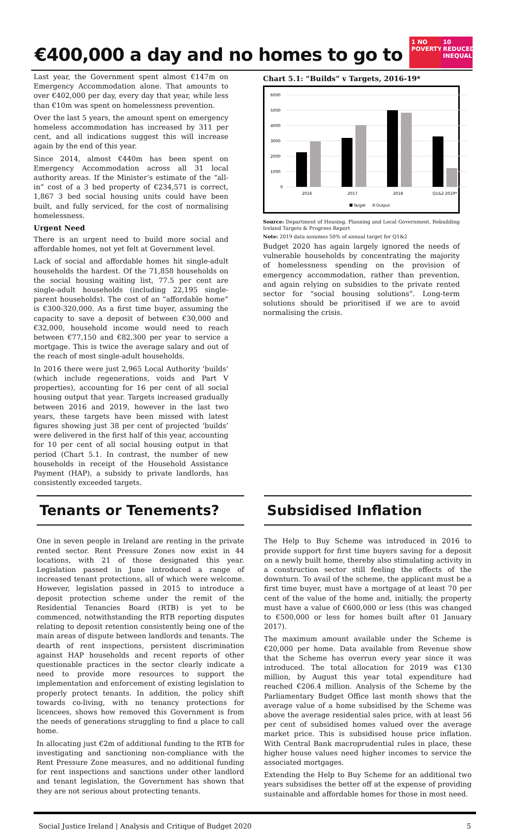€400,000 a day and no homes to go to
1 NO POVERTY
10 REDUCED INEQUALITIES
Last year, the Government spent almost €147m on Emergency Accommodation alone. That amounts to over €402,000 per day, every day that year, while less than €10m was spent on homelessness prevention.
Over the last 5 years, the amount spent on emergency homeless accommodation has increased by 311 per cent, and all indications suggest this will increase again by the end of this year.
Since 2014, almost €440m has been spent on Emergency Accommodation across all 31 local authority areas. If the Minister’s estimate of the “all-in” cost of a 3 bed property of €234,571 is correct, 1,867 3 bed social housing units could have been built, and fully serviced, for the cost of normalising homelessness.
Urgent Need
There is an urgent need to build more social and affordable homes, not yet felt at Government level.
Lack of social and affordable homes hit single-adult households the hardest. Of the 71,858 households on the social housing waiting list, 77.5 per cent are single-adult households (including 22,195 single-parent households). The cost of an “affordable home” is €300-320,000. As a first time buyer, assuming the capacity to save a deposit of between €30,000 and €32,000, household income would need to reach between €77,150 and €82,300 per year to service a mortgage. This is twice the average salary and out of the reach of most single-adult households.
In 2016 there were just 2,965 Local Authority ‘builds’ (which include regenerations, voids and Part V properties), accounting for 16 per cent of all social housing output that year. Targets increased gradually between 2016 and 2019, however in the last two years, these targets have been missed with latest figures showing just 38 per cent of projected ‘builds’ were delivered in the first half of this year, accounting for 10 per cent of all social housing output in that period (Chart 5.1. In contrast, the number of new households in receipt of the Household Assistance Payment (HAP), a subsidy to private landlords, has consistently exceeded targets.
Chart 5.1: “Builds” v Targets, 2016-19*
6000
5000
4000
3000
2000
1000
0
2016
2017
2018
Q1&2 2019*
Target
Output
Source: Department of Housing, Planning and Local Government, Rebuilding Ireland Targets & Progress Report
Note: 2019 data assumes 50% of annual target for Q1&2
Budget 2020 has again largely ignored the needs of vulnerable households by concentrating the majority of homelessness spending on the provision of emergency accommodation, rather than prevention, and again relying on subsidies to the private rented sector for “social housing solutions”. Long-term solutions should be prioritised if we are to avoid normalising the crisis.
Tenants or Tenements?
One in seven people in Ireland are renting in the private rented sector. Rent Pressure Zones now exist in 44 locations, with 21 of those designated this year. Legislation passed in June introduced a range of increased tenant protections, all of which were welcome. However, legislation passed in 2015 to introduce a deposit protection scheme under the remit of the Residential Tenancies Board (RTB) is yet to be commenced, notwithstanding the RTB reporting disputes relating to deposit retention consistently being one of the main areas of dispute between landlords and tenants. The dearth of rent inspections, persistent discrimination against HAP households and recent reports of other questionable practices in the sector clearly indicate a need to provide more resources to support the implementation and enforcement of existing legislation to properly protect tenants. In addition, the policy shift towards co-living, with no tenancy protections for licencees, shows how removed this Government is from the needs of generations struggling to find a place to call home.
In allocating just €2m of additional funding to the RTB for investigating and sanctioning non-compliance with the Rent Pressure Zone measures, and no additional funding for rent inspections and sanctions under other landlord and tenant legislation, the Government has shown that they are not serious about protecting tenants.
Subsidised Inflation
The Help to Buy Scheme was introduced in 2016 to provide support for first time buyers saving for a deposit on a newly built home, thereby also stimulating activity in a construction sector still feeling the effects of the downturn. To avail of the scheme, the applicant must be a first time buyer, must have a mortgage of at least 70 per cent of the value of the home and, initially, the property must have a value of €600,000 or less (this was changed to €500,000 or less for homes built after 01 January 2017).
The maximum amount available under the Scheme is €20,000 per home. Data available from Revenue show that the Scheme has overrun every year since it was introduced. The total allocation for 2019 was €130 million, by August this year total expenditure had reached €206.4 million. Analysis of the Scheme by the Parliamentary Budget Office last month shows that the average value of a home subsidised by the Scheme was above the average residential sales price, with at least 56 per cent of subsidised homes valued over the average market price. This is subsidised house price inflation. With Central Bank macroprudential rules in place, these higher house values need higher incomes to service the associated mortgages.
Extending the Help to Buy Scheme for an additional two years subsidises the better off at the expense of providing sustainable and affordable homes for those in most need.
Social Justice Ireland | Analysis and Critique of Budget 2020 5